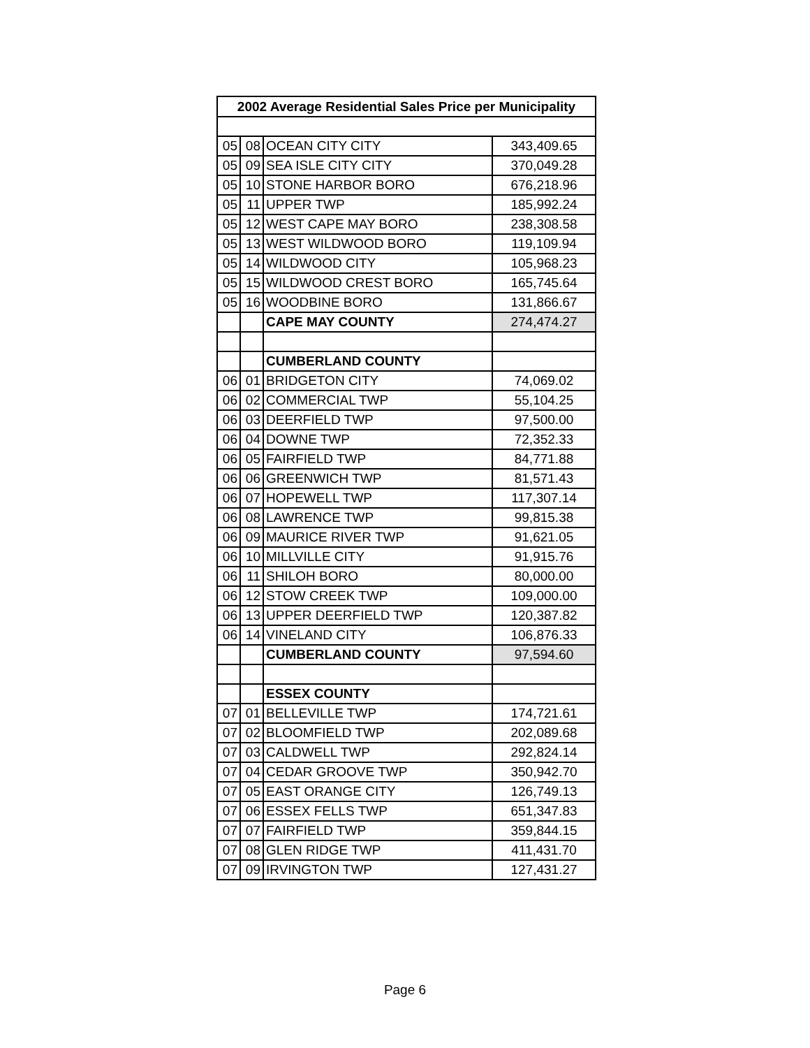| 2002 Average Residential Sales Price per Municipality | | | |
| --- | --- | --- | --- |
| 05 | 08 | OCEAN CITY CITY | 343,409.65 |
| 05 | 09 | SEA ISLE CITY CITY | 370,049.28 |
| 05 | 10 | STONE HARBOR BORO | 676,218.96 |
| 05 | 11 | UPPER TWP | 185,992.24 |
| 05 | 12 | WEST CAPE MAY BORO | 238,308.58 |
| 05 | 13 | WEST WILDWOOD BORO | 119,109.94 |
| 05 | 14 | WILDWOOD CITY | 105,968.23 |
| 05 | 15 | WILDWOOD CREST BORO | 165,745.64 |
| 05 | 16 | WOODBINE BORO | 131,866.67 |
| | | CAPE MAY COUNTY | 274,474.27 |
| | | CUMBERLAND COUNTY | |
| 06 | 01 | BRIDGETON CITY | 74,069.02 |
| 06 | 02 | COMMERCIAL TWP | 55,104.25 |
| 06 | 03 | DEERFIELD TWP | 97,500.00 |
| 06 | 04 | DOWNE TWP | 72,352.33 |
| 06 | 05 | FAIRFIELD TWP | 84,771.88 |
| 06 | 06 | GREENWICH TWP | 81,571.43 |
| 06 | 07 | HOPEWELL TWP | 117,307.14 |
| 06 | 08 | LAWRENCE TWP | 99,815.38 |
| 06 | 09 | MAURICE RIVER TWP | 91,621.05 |
| 06 | 10 | MILLVILLE CITY | 91,915.76 |
| 06 | 11 | SHILOH BORO | 80,000.00 |
| 06 | 12 | STOW CREEK TWP | 109,000.00 |
| 06 | 13 | UPPER DEERFIELD TWP | 120,387.82 |
| 06 | 14 | VINELAND CITY | 106,876.33 |
| | | CUMBERLAND COUNTY | 97,594.60 |
| | | ESSEX COUNTY | |
| 07 | 01 | BELLEVILLE TWP | 174,721.61 |
| 07 | 02 | BLOOMFIELD TWP | 202,089.68 |
| 07 | 03 | CALDWELL TWP | 292,824.14 |
| 07 | 04 | CEDAR GROOVE TWP | 350,942.70 |
| 07 | 05 | EAST ORANGE CITY | 126,749.13 |
| 07 | 06 | ESSEX FELLS TWP | 651,347.83 |
| 07 | 07 | FAIRFIELD TWP | 359,844.15 |
| 07 | 08 | GLEN RIDGE TWP | 411,431.70 |
| 07 | 09 | IRVINGTON TWP | 127,431.27 |
Page 6